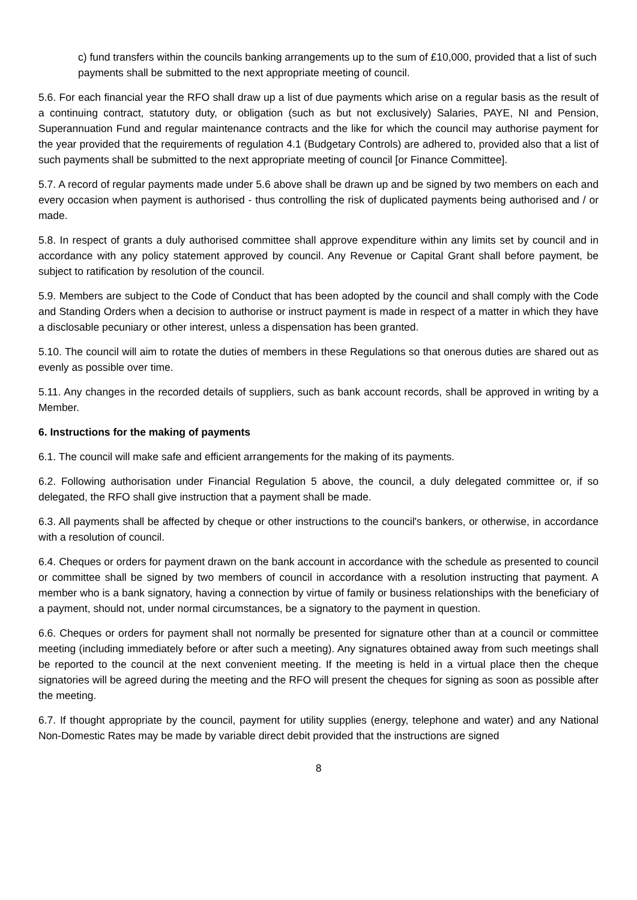c) fund transfers within the councils banking arrangements up to the sum of £10,000, provided that a list of such payments shall be submitted to the next appropriate meeting of council.
5.6. For each financial year the RFO shall draw up a list of due payments which arise on a regular basis as the result of a continuing contract, statutory duty, or obligation (such as but not exclusively) Salaries, PAYE, NI and Pension, Superannuation Fund and regular maintenance contracts and the like for which the council may authorise payment for the year provided that the requirements of regulation 4.1 (Budgetary Controls) are adhered to, provided also that a list of such payments shall be submitted to the next appropriate meeting of council [or Finance Committee].
5.7. A record of regular payments made under 5.6 above shall be drawn up and be signed by two members on each and every occasion when payment is authorised - thus controlling the risk of duplicated payments being authorised and / or made.
5.8. In respect of grants a duly authorised committee shall approve expenditure within any limits set by council and in accordance with any policy statement approved by council. Any Revenue or Capital Grant shall before payment, be subject to ratification by resolution of the council.
5.9. Members are subject to the Code of Conduct that has been adopted by the council and shall comply with the Code and Standing Orders when a decision to authorise or instruct payment is made in respect of a matter in which they have a disclosable pecuniary or other interest, unless a dispensation has been granted.
5.10. The council will aim to rotate the duties of members in these Regulations so that onerous duties are shared out as evenly as possible over time.
5.11. Any changes in the recorded details of suppliers, such as bank account records, shall be approved in writing by a Member.
6. Instructions for the making of payments
6.1. The council will make safe and efficient arrangements for the making of its payments.
6.2. Following authorisation under Financial Regulation 5 above, the council, a duly delegated committee or, if so delegated, the RFO shall give instruction that a payment shall be made.
6.3. All payments shall be affected by cheque or other instructions to the council's bankers, or otherwise, in accordance with a resolution of council.
6.4. Cheques or orders for payment drawn on the bank account in accordance with the schedule as presented to council or committee shall be signed by two members of council in accordance with a resolution instructing that payment. A member who is a bank signatory, having a connection by virtue of family or business relationships with the beneficiary of a payment, should not, under normal circumstances, be a signatory to the payment in question.
6.6. Cheques or orders for payment shall not normally be presented for signature other than at a council or committee meeting (including immediately before or after such a meeting). Any signatures obtained away from such meetings shall be reported to the council at the next convenient meeting. If the meeting is held in a virtual place then the cheque signatories will be agreed during the meeting and the RFO will present the cheques for signing as soon as possible after the meeting.
6.7. If thought appropriate by the council, payment for utility supplies (energy, telephone and water) and any National Non-Domestic Rates may be made by variable direct debit provided that the instructions are signed
8